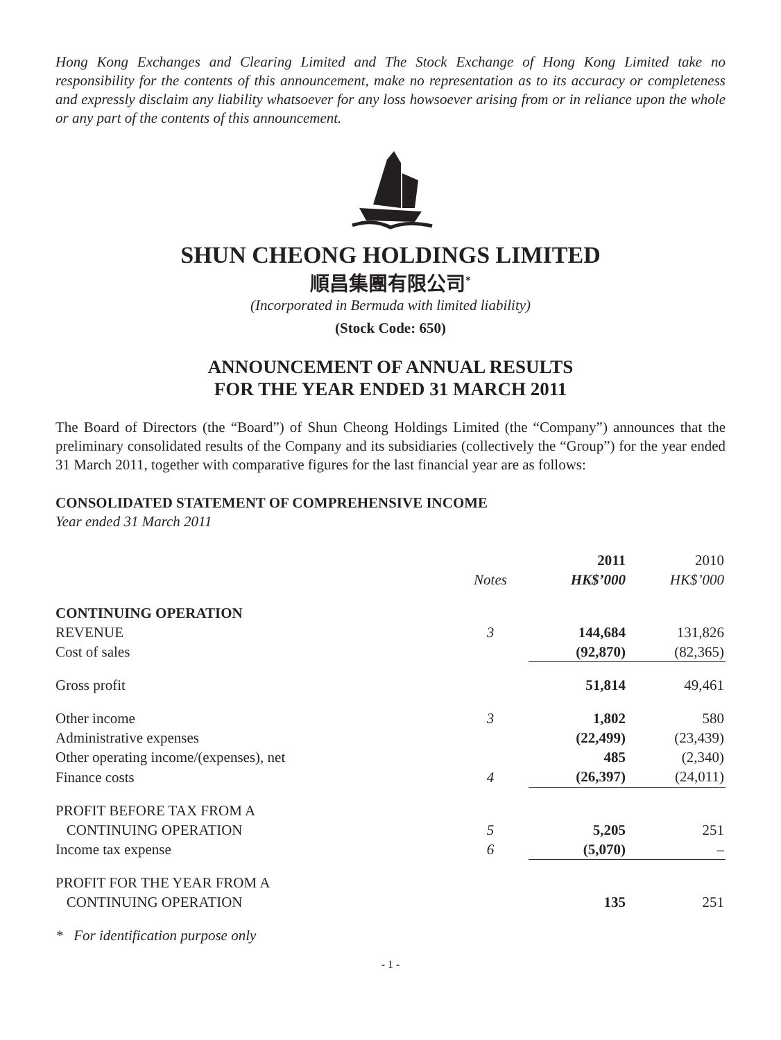Hong Kong Exchanges and Clearing Limited and The Stock Exchange of Hong Kong Limited take no responsibility for the contents of this announcement, make no representation as to its accuracy or completeness and expressly disclaim any liability whatsoever for any loss howsoever arising from or in reliance upon the whole or any part of the contents of this announcement.
SHUN CHEONG HOLDINGS LIMITED
順昌集團有限公司<sup>*</sup>
(Incorporated in Bermuda with limited liability)
(Stock Code: 650)
ANNOUNCEMENT OF ANNUAL RESULTS
FOR THE YEAR ENDED 31 MARCH 2011
The Board of Directors (the “Board”) of Shun Cheong Holdings Limited (the “Company”) announces that the preliminary consolidated results of the Company and its subsidiaries (collectively the “Group”) for the year ended 31 March 2011, together with comparative figures for the last financial year are as follows:
CONSOLIDATED STATEMENT OF COMPREHENSIVE INCOME
Year ended 31 March 2011
| | | 2011 | 2010 |
| --- | --- | --- | --- |
| | Notes | HK$’000 | HK$’000 |
| CONTINUING OPERATION | | | |
| REVENUE | 3 | 144,684 | 131,826 |
| Cost of sales | | (92,870) | (82,365) |
| Gross profit | | 51,814 | 49,461 |
| Other income | 3 | 1,802 | 580 |
| Administrative expenses | | (22,499) | (23,439) |
| Other operating income/(expenses), net | | 485 | (2,340) |
| Finance costs | 4 | (26,397) | (24,011) |
| PROFIT BEFORE TAX FROM A | | | |
| CONTINUING OPERATION | 5 | 5,205 | 251 |
| Income tax expense | 6 | (5,070) | – |
| PROFIT FOR THE YEAR FROM A | | | |
| CONTINUING OPERATION | | 135 | 251 |
* For identification purpose only
- 1 -